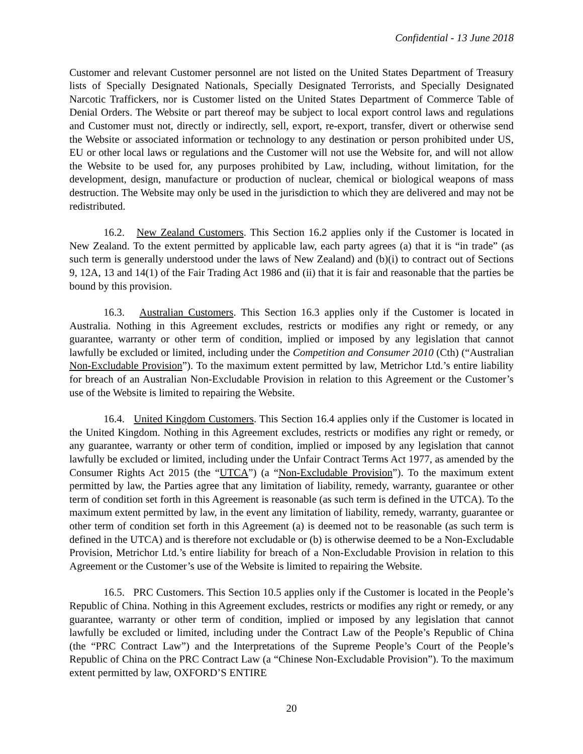Confidential - 13 June 2018
Customer and relevant Customer personnel are not listed on the United States Department of Treasury lists of Specially Designated Nationals, Specially Designated Terrorists, and Specially Designated Narcotic Traffickers, nor is Customer listed on the United States Department of Commerce Table of Denial Orders. The Website or part thereof may be subject to local export control laws and regulations and Customer must not, directly or indirectly, sell, export, re-export, transfer, divert or otherwise send the Website or associated information or technology to any destination or person prohibited under US, EU or other local laws or regulations and the Customer will not use the Website for, and will not allow the Website to be used for, any purposes prohibited by Law, including, without limitation, for the development, design, manufacture or production of nuclear, chemical or biological weapons of mass destruction. The Website may only be used in the jurisdiction to which they are delivered and may not be redistributed.
16.2. New Zealand Customers. This Section 16.2 applies only if the Customer is located in New Zealand. To the extent permitted by applicable law, each party agrees (a) that it is “in trade” (as such term is generally understood under the laws of New Zealand) and (b)(i) to contract out of Sections 9, 12A, 13 and 14(1) of the Fair Trading Act 1986 and (ii) that it is fair and reasonable that the parties be bound by this provision.
16.3. Australian Customers. This Section 16.3 applies only if the Customer is located in Australia. Nothing in this Agreement excludes, restricts or modifies any right or remedy, or any guarantee, warranty or other term of condition, implied or imposed by any legislation that cannot lawfully be excluded or limited, including under the Competition and Consumer 2010 (Cth) (“Australian Non-Excludable Provision”). To the maximum extent permitted by law, Metrichor Ltd.’s entire liability for breach of an Australian Non-Excludable Provision in relation to this Agreement or the Customer’s use of the Website is limited to repairing the Website.
16.4. United Kingdom Customers. This Section 16.4 applies only if the Customer is located in the United Kingdom. Nothing in this Agreement excludes, restricts or modifies any right or remedy, or any guarantee, warranty or other term of condition, implied or imposed by any legislation that cannot lawfully be excluded or limited, including under the Unfair Contract Terms Act 1977, as amended by the Consumer Rights Act 2015 (the “UTCA”) (a “Non-Excludable Provision”). To the maximum extent permitted by law, the Parties agree that any limitation of liability, remedy, warranty, guarantee or other term of condition set forth in this Agreement is reasonable (as such term is defined in the UTCA). To the maximum extent permitted by law, in the event any limitation of liability, remedy, warranty, guarantee or other term of condition set forth in this Agreement (a) is deemed not to be reasonable (as such term is defined in the UTCA) and is therefore not excludable or (b) is otherwise deemed to be a Non-Excludable Provision, Metrichor Ltd.’s entire liability for breach of a Non-Excludable Provision in relation to this Agreement or the Customer’s use of the Website is limited to repairing the Website.
16.5. PRC Customers. This Section 10.5 applies only if the Customer is located in the People’s Republic of China. Nothing in this Agreement excludes, restricts or modifies any right or remedy, or any guarantee, warranty or other term of condition, implied or imposed by any legislation that cannot lawfully be excluded or limited, including under the Contract Law of the People’s Republic of China (the “PRC Contract Law”) and the Interpretations of the Supreme People’s Court of the People’s Republic of China on the PRC Contract Law (a “Chinese Non-Excludable Provision”). To the maximum extent permitted by law, OXFORD’S ENTIRE
20